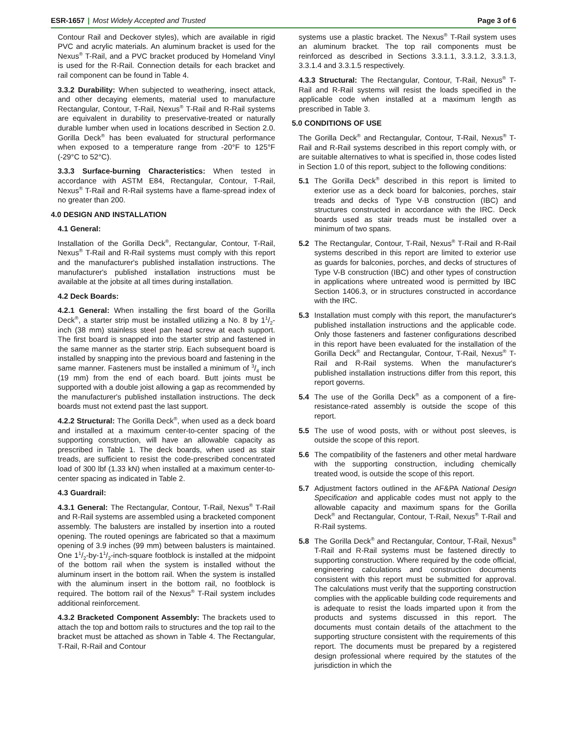ESR-1657 | Most Widely Accepted and Trusted
Page 3 of 6
Contour Rail and Deckover styles), which are available in rigid PVC and acrylic materials. An aluminum bracket is used for the Nexus<sup>®</sup> T-Rail, and a PVC bracket produced by Homeland Vinyl is used for the R-Rail. Connection details for each bracket and rail component can be found in Table 4.
3.3.2 Durability: When subjected to weathering, insect attack, and other decaying elements, material used to manufacture Rectangular, Contour, T-Rail, Nexus<sup>®</sup> T-Rail and R-Rail systems are equivalent in durability to preservative-treated or naturally durable lumber when used in locations described in Section 2.0. Gorilla Deck<sup>®</sup> has been evaluated for structural performance when exposed to a temperature range from -20°F to 125°F (-29°C to 52°C).
3.3.3 Surface-burning Characteristics: When tested in accordance with ASTM E84, Rectangular, Contour, T-Rail, Nexus<sup>®</sup> T-Rail and R-Rail systems have a flame-spread index of no greater than 200.
4.0 DESIGN AND INSTALLATION
4.1 General:
Installation of the Gorilla Deck<sup>®</sup>, Rectangular, Contour, T-Rail, Nexus<sup>®</sup> T-Rail and R-Rail systems must comply with this report and the manufacturer's published installation instructions. The manufacturer's published installation instructions must be available at the jobsite at all times during installation.
4.2 Deck Boards:
4.2.1 General: When installing the first board of the Gorilla Deck<sup>®</sup>, a starter strip must be installed utilizing a No. 8 by 11/2-inch (38 mm) stainless steel pan head screw at each support. The first board is snapped into the starter strip and fastened in the same manner as the starter strip. Each subsequent board is installed by snapping into the previous board and fastening in the same manner. Fasteners must be installed a minimum of 3/4 inch (19 mm) from the end of each board. Butt joints must be supported with a double joist allowing a gap as recommended by the manufacturer's published installation instructions. The deck boards must not extend past the last support.
4.2.2 Structural: The Gorilla Deck<sup>®</sup>, when used as a deck board and installed at a maximum center-to-center spacing of the supporting construction, will have an allowable capacity as prescribed in Table 1. The deck boards, when used as stair treads, are sufficient to resist the code-prescribed concentrated load of 300 lbf (1.33 kN) when installed at a maximum center-to-center spacing as indicated in Table 2.
4.3 Guardrail:
4.3.1 General: The Rectangular, Contour, T-Rail, Nexus<sup>®</sup> T-Rail and R-Rail systems are assembled using a bracketed component assembly. The balusters are installed by insertion into a routed opening. The routed openings are fabricated so that a maximum opening of 3.9 inches (99 mm) between balusters is maintained. One 11/2-by-11/2-inch-square footblock is installed at the midpoint of the bottom rail when the system is installed without the aluminum insert in the bottom rail. When the system is installed with the aluminum insert in the bottom rail, no footblock is required. The bottom rail of the Nexus<sup>®</sup> T-Rail system includes additional reinforcement.
4.3.2 Bracketed Component Assembly: The brackets used to attach the top and bottom rails to structures and the top rail to the bracket must be attached as shown in Table 4. The Rectangular, T-Rail, R-Rail and Contour
systems use a plastic bracket. The Nexus<sup>®</sup> T-Rail system uses an aluminum bracket. The top rail components must be reinforced as described in Sections 3.3.1.1, 3.3.1.2, 3.3.1.3, 3.3.1.4 and 3.3.1.5 respectively.
4.3.3 Structural: The Rectangular, Contour, T-Rail, Nexus<sup>®</sup> T-Rail and R-Rail systems will resist the loads specified in the applicable code when installed at a maximum length as prescribed in Table 3.
5.0 CONDITIONS OF USE
The Gorilla Deck<sup>®</sup> and Rectangular, Contour, T-Rail, Nexus<sup>®</sup> T-Rail and R-Rail systems described in this report comply with, or are suitable alternatives to what is specified in, those codes listed in Section 1.0 of this report, subject to the following conditions:
5.1 The Gorilla Deck<sup>®</sup> described in this report is limited to exterior use as a deck board for balconies, porches, stair treads and decks of Type V-B construction (IBC) and structures constructed in accordance with the IRC. Deck boards used as stair treads must be installed over a minimum of two spans.
5.2 The Rectangular, Contour, T-Rail, Nexus<sup>®</sup> T-Rail and R-Rail systems described in this report are limited to exterior use as guards for balconies, porches, and decks of structures of Type V-B construction (IBC) and other types of construction in applications where untreated wood is permitted by IBC Section 1406.3, or in structures constructed in accordance with the IRC.
5.3 Installation must comply with this report, the manufacturer's published installation instructions and the applicable code. Only those fasteners and fastener configurations described in this report have been evaluated for the installation of the Gorilla Deck<sup>®</sup> and Rectangular, Contour, T-Rail, Nexus<sup>®</sup> T-Rail and R-Rail systems. When the manufacturer's published installation instructions differ from this report, this report governs.
5.4 The use of the Gorilla Deck<sup>®</sup> as a component of a fire-resistance-rated assembly is outside the scope of this report.
5.5 The use of wood posts, with or without post sleeves, is outside the scope of this report.
5.6 The compatibility of the fasteners and other metal hardware with the supporting construction, including chemically treated wood, is outside the scope of this report.
5.7 Adjustment factors outlined in the AF&PA National Design Specification and applicable codes must not apply to the allowable capacity and maximum spans for the Gorilla Deck<sup>®</sup> and Rectangular, Contour, T-Rail, Nexus<sup>®</sup> T-Rail and R-Rail systems.
5.8 The Gorilla Deck<sup>®</sup> and Rectangular, Contour, T-Rail, Nexus<sup>®</sup> T-Rail and R-Rail systems must be fastened directly to supporting construction. Where required by the code official, engineering calculations and construction documents consistent with this report must be submitted for approval. The calculations must verify that the supporting construction complies with the applicable building code requirements and is adequate to resist the loads imparted upon it from the products and systems discussed in this report. The documents must contain details of the attachment to the supporting structure consistent with the requirements of this report. The documents must be prepared by a registered design professional where required by the statutes of the jurisdiction in which the